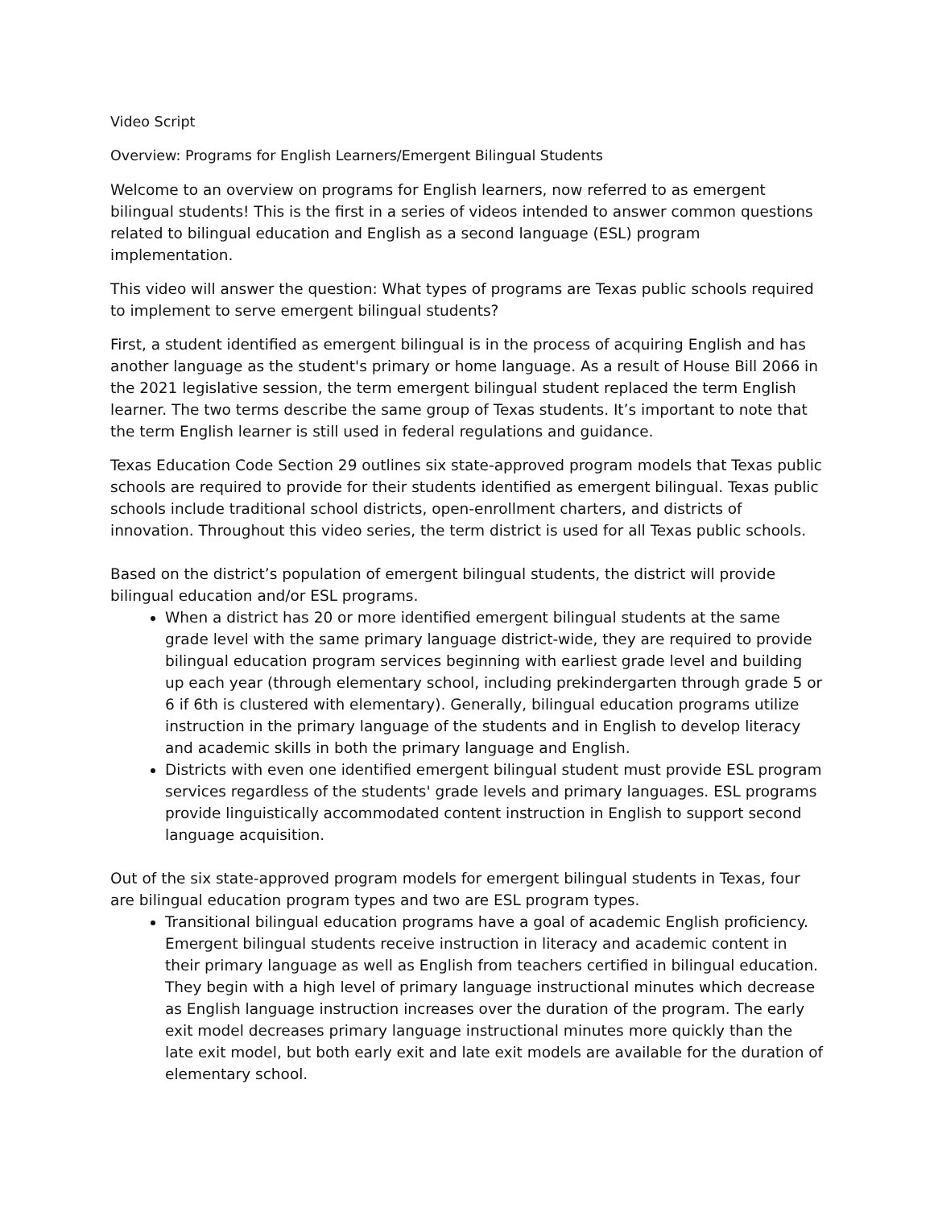Video Script
Overview: Programs for English Learners/Emergent Bilingual Students
Welcome to an overview on programs for English learners, now referred to as emergent bilingual students! This is the first in a series of videos intended to answer common questions related to bilingual education and English as a second language (ESL) program implementation.
This video will answer the question: What types of programs are Texas public schools required to implement to serve emergent bilingual students?
First, a student identified as emergent bilingual is in the process of acquiring English and has another language as the student's primary or home language. As a result of House Bill 2066 in the 2021 legislative session, the term emergent bilingual student replaced the term English learner. The two terms describe the same group of Texas students. It’s important to note that the term English learner is still used in federal regulations and guidance.
Texas Education Code Section 29 outlines six state-approved program models that Texas public schools are required to provide for their students identified as emergent bilingual. Texas public schools include traditional school districts, open-enrollment charters, and districts of innovation. Throughout this video series, the term district is used for all Texas public schools.
Based on the district’s population of emergent bilingual students, the district will provide bilingual education and/or ESL programs.
When a district has 20 or more identified emergent bilingual students at the same grade level with the same primary language district-wide, they are required to provide bilingual education program services beginning with earliest grade level and building up each year (through elementary school, including prekindergarten through grade 5 or 6 if 6th is clustered with elementary). Generally, bilingual education programs utilize instruction in the primary language of the students and in English to develop literacy and academic skills in both the primary language and English.
Districts with even one identified emergent bilingual student must provide ESL program services regardless of the students' grade levels and primary languages. ESL programs provide linguistically accommodated content instruction in English to support second language acquisition.
Out of the six state-approved program models for emergent bilingual students in Texas, four are bilingual education program types and two are ESL program types.
Transitional bilingual education programs have a goal of academic English proficiency. Emergent bilingual students receive instruction in literacy and academic content in their primary language as well as English from teachers certified in bilingual education. They begin with a high level of primary language instructional minutes which decrease as English language instruction increases over the duration of the program. The early exit model decreases primary language instructional minutes more quickly than the late exit model, but both early exit and late exit models are available for the duration of elementary school.